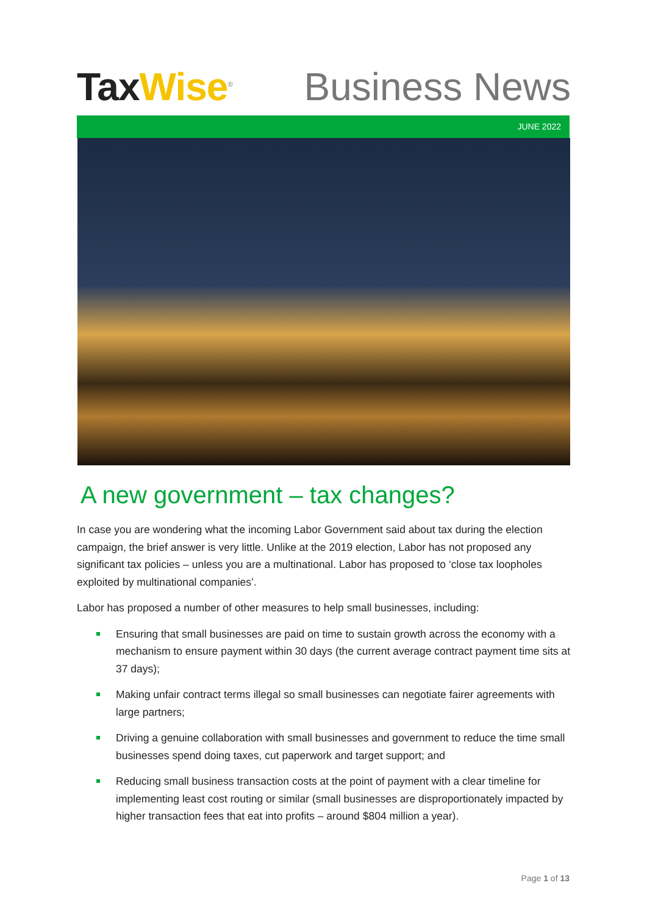TaxWise<sup>®</sup>
Business News
JUNE 2022
A new government – tax changes?
In case you are wondering what the incoming Labor Government said about tax during the election campaign, the brief answer is very little. Unlike at the 2019 election, Labor has not proposed any significant tax policies – unless you are a multinational. Labor has proposed to ‘close tax loopholes exploited by multinational companies’.
Labor has proposed a number of other measures to help small businesses, including:
Ensuring that small businesses are paid on time to sustain growth across the economy with a mechanism to ensure payment within 30 days (the current average contract payment time sits at 37 days);
Making unfair contract terms illegal so small businesses can negotiate fairer agreements with large partners;
Driving a genuine collaboration with small businesses and government to reduce the time small businesses spend doing taxes, cut paperwork and target support; and
Reducing small business transaction costs at the point of payment with a clear timeline for implementing least cost routing or similar (small businesses are disproportionately impacted by higher transaction fees that eat into profits – around $804 million a year).
Page 1 of 13